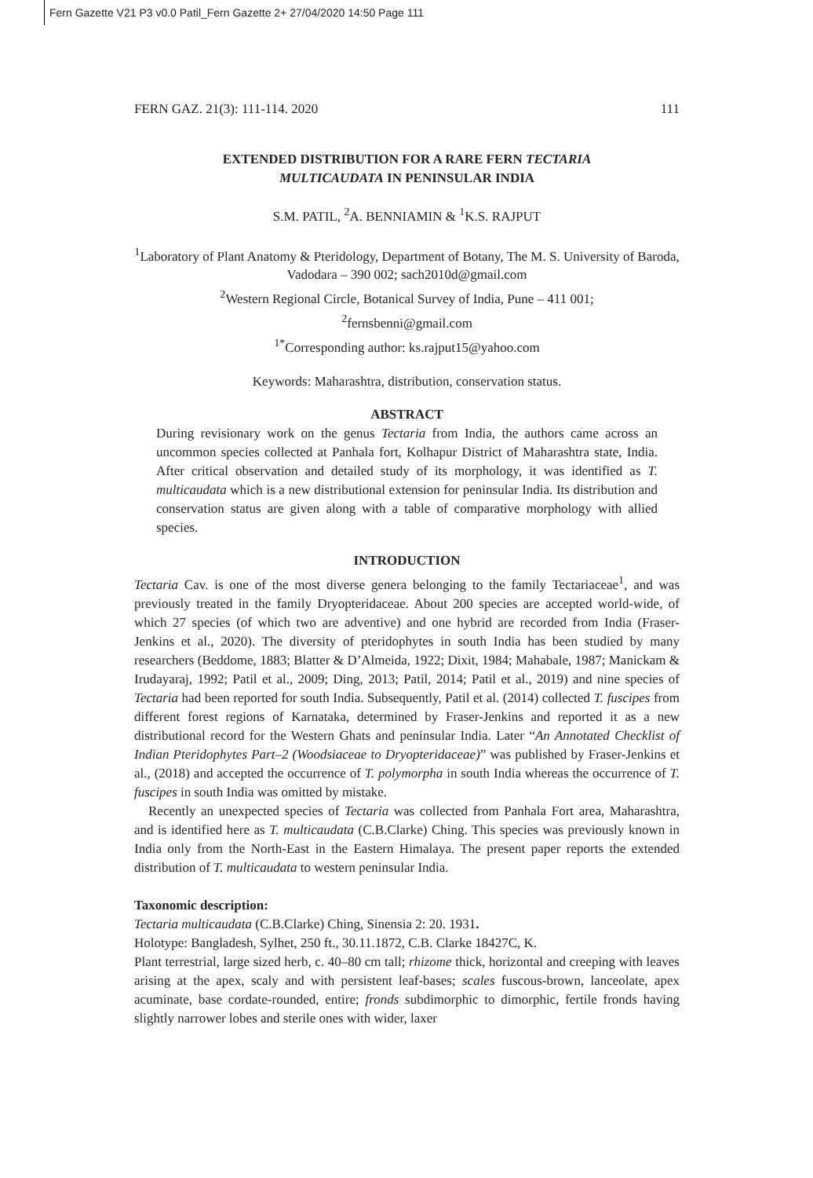Fern Gazette V21 P3 v0.0 Patil_Fern Gazette 2+ 27/04/2020 14:50 Page 111
FERN GAZ. 21(3): 111-114. 2020 111
EXTENDED DISTRIBUTION FOR A RARE FERN TECTARIA
MULTICAUDATA IN PENINSULAR INDIA
S.M. PATIL, <sup>2</sup>A. BENNIAMIN & <sup>1</sup>K.S. RAJPUT
<sup>1</sup> Laboratory of Plant Anatomy & Pteridology, Department of Botany, The M. S. University of Baroda, Vadodara – 390 002; sach2010d@gmail.com
<sup>2</sup> Western Regional Circle, Botanical Survey of India, Pune – 411 001;
<sup>2</sup> fernsbenni@gmail.com
<sup>1*</sup>Corresponding author: ks.rajput15@yahoo.com
Keywords: Maharashtra, distribution, conservation status.
ABSTRACT
During revisionary work on the genus Tectaria from India, the authors came across an uncommon species collected at Panhala fort, Kolhapur District of Maharashtra state, India. After critical observation and detailed study of its morphology, it was identified as T. multicaudata which is a new distributional extension for peninsular India. Its distribution and conservation status are given along with a table of comparative morphology with allied species.
INTRODUCTION
Tectaria Cav. is one of the most diverse genera belonging to the family Tectariaceae<sup>1</sup>, and was previously treated in the family Dryopteridaceae. About 200 species are accepted world-wide, of which 27 species (of which two are adventive) and one hybrid are recorded from India (Fraser-Jenkins et al., 2020). The diversity of pteridophytes in south India has been studied by many researchers (Beddome, 1883; Blatter & D’Almeida, 1922; Dixit, 1984; Mahabale, 1987; Manickam & Irudayaraj, 1992; Patil et al., 2009; Ding, 2013; Patil, 2014; Patil et al., 2019) and nine species of Tectaria had been reported for south India. Subsequently, Patil et al. (2014) collected T. fuscipes from different forest regions of Karnataka, determined by Fraser-Jenkins and reported it as a new distributional record for the Western Ghats and peninsular India. Later “An Annotated Checklist of Indian Pteridophytes Part–2 (Woodsiaceae to Dryopteridaceae)” was published by Fraser-Jenkins et al., (2018) and accepted the occurrence of T. polymorpha in south India whereas the occurrence of T. fuscipes in south India was omitted by mistake.
Recently an unexpected species of Tectaria was collected from Panhala Fort area, Maharashtra, and is identified here as T. multicaudata (C.B.Clarke) Ching. This species was previously known in India only from the North-East in the Eastern Himalaya. The present paper reports the extended distribution of T. multicaudata to western peninsular India.
Taxonomic description:
Tectaria multicaudata (C.B.Clarke) Ching, Sinensia 2: 20. 1931.
Holotype: Bangladesh, Sylhet, 250 ft., 30.11.1872, C.B. Clarke 18427C, K.
Plant terrestrial, large sized herb, c. 40–80 cm tall; rhizome thick, horizontal and creeping with leaves arising at the apex, scaly and with persistent leaf-bases; scales fuscous-brown, lanceolate, apex acuminate, base cordate-rounded, entire; fronds subdimorphic to dimorphic, fertile fronds having slightly narrower lobes and sterile ones with wider, laxer